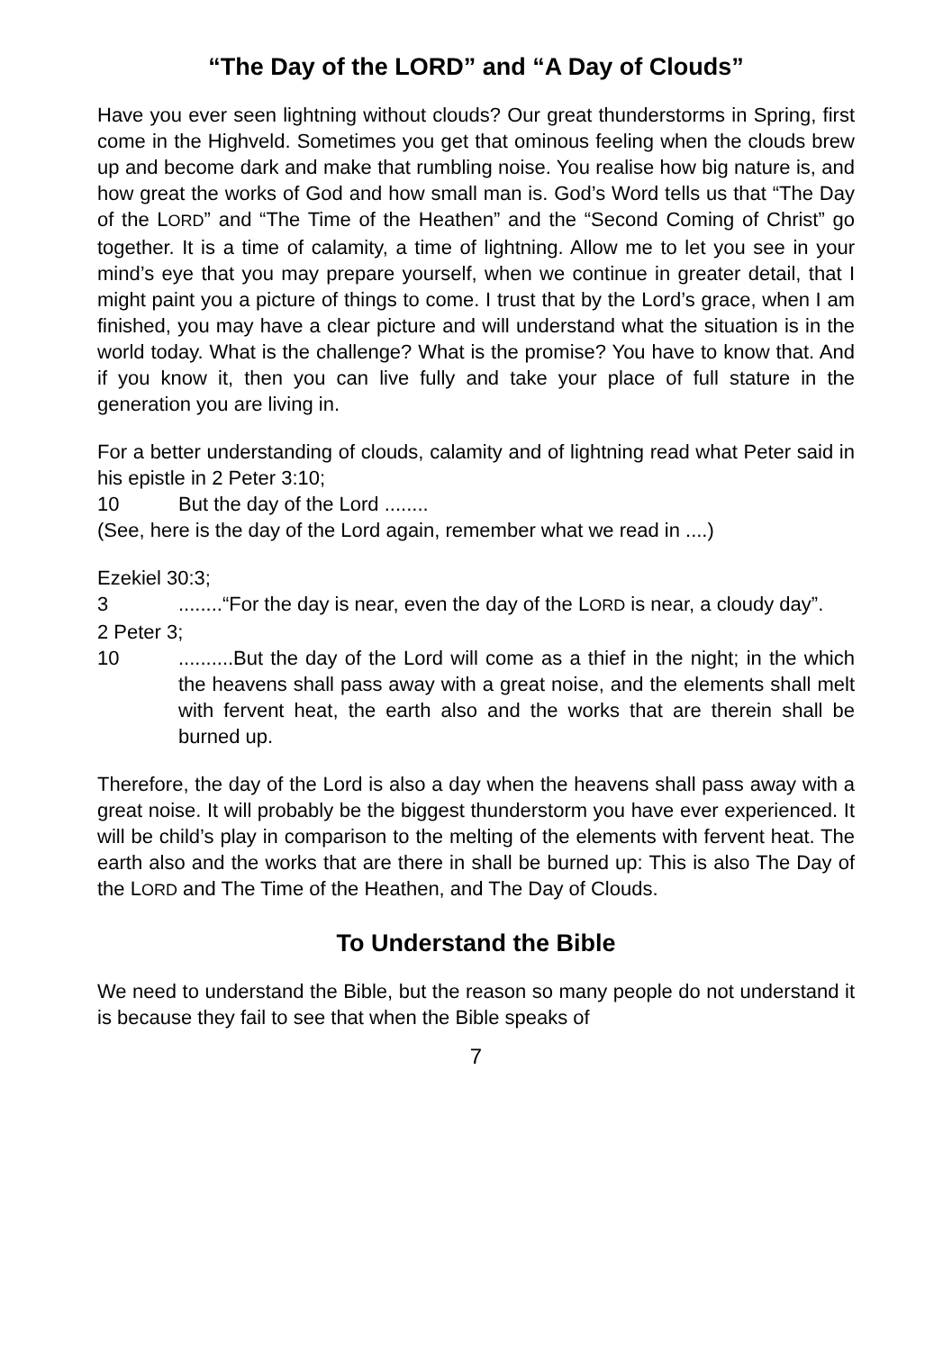“The Day of the LORD” and “A Day of Clouds”
Have you ever seen lightning without clouds? Our great thunderstorms in Spring, first come in the Highveld. Sometimes you get that ominous feeling when the clouds brew up and become dark and make that rumbling noise. You realise how big nature is, and how great the works of God and how small man is. God’s Word tells us that “The Day of the LORD” and “The Time of the Heathen” and the “Second Coming of Christ” go together. It is a time of calamity, a time of lightning. Allow me to let you see in your mind’s eye that you may prepare yourself, when we continue in greater detail, that I might paint you a picture of things to come. I trust that by the Lord’s grace, when I am finished, you may have a clear picture and will understand what the situation is in the world today. What is the challenge? What is the promise? You have to know that. And if you know it, then you can live fully and take your place of full stature in the generation you are living in.
For a better understanding of clouds, calamity and of lightning read what Peter said in his epistle in 2 Peter 3:10;
10 But the day of the Lord ........
(See, here is the day of the Lord again, remember what we read in ....)
Ezekiel 30:3;
3........“For the day is near, even the day of the LORD is near, a cloudy day”.
2 Peter 3;
10..........But the day of the Lord will come as a thief in the night; in the which the heavens shall pass away with a great noise, and the elements shall melt with fervent heat, the earth also and the works that are therein shall be burned up.
Therefore, the day of the Lord is also a day when the heavens shall pass away with a great noise. It will probably be the biggest thunderstorm you have ever experienced. It will be child’s play in comparison to the melting of the elements with fervent heat. The earth also and the works that are there in shall be burned up: This is also The Day of the LORD and The Time of the Heathen, and The Day of Clouds.
To Understand the Bible
We need to understand the Bible, but the reason so many people do not understand it is because they fail to see that when the Bible speaks of
7